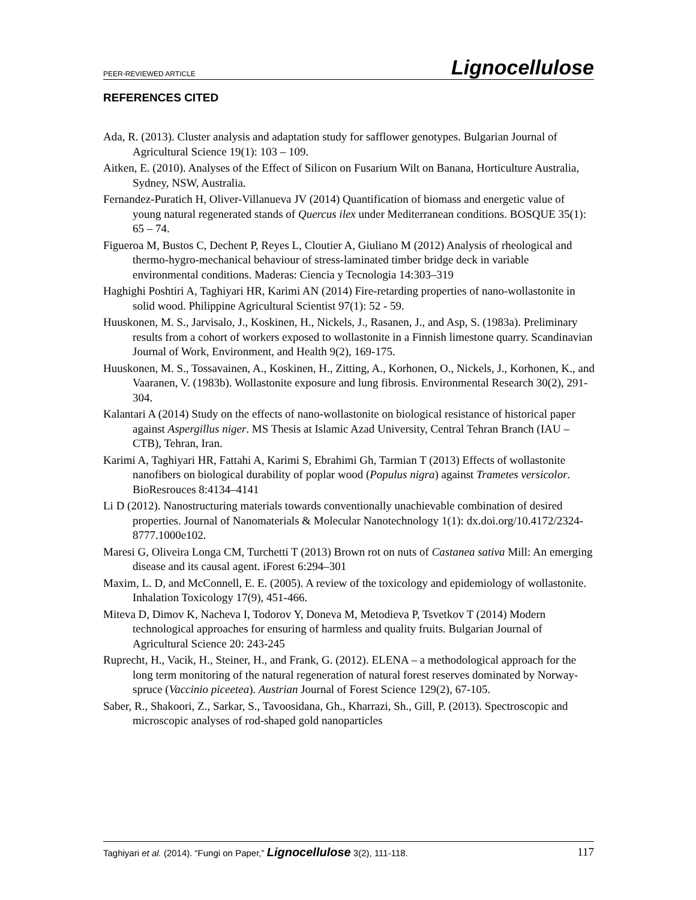PEER-REVIEWED ARTICLE Lignocellulose
REFERENCES CITED
Ada, R. (2013). Cluster analysis and adaptation study for safflower genotypes. Bulgarian Journal of Agricultural Science 19(1): 103 – 109.
Aitken, E. (2010). Analyses of the Effect of Silicon on Fusarium Wilt on Banana, Horticulture Australia, Sydney, NSW, Australia.
Fernandez-Puratich H, Oliver-Villanueva JV (2014) Quantification of biomass and energetic value of young natural regenerated stands of Quercus ilex under Mediterranean conditions. BOSQUE 35(1): 65 – 74.
Figueroa M, Bustos C, Dechent P, Reyes L, Cloutier A, Giuliano M (2012) Analysis of rheological and thermo-hygro-mechanical behaviour of stress-laminated timber bridge deck in variable environmental conditions. Maderas: Ciencia y Tecnologia 14:303–319
Haghighi Poshtiri A, Taghiyari HR, Karimi AN (2014) Fire-retarding properties of nano-wollastonite in solid wood. Philippine Agricultural Scientist 97(1): 52 - 59.
Huuskonen, M. S., Jarvisalo, J., Koskinen, H., Nickels, J., Rasanen, J., and Asp, S. (1983a). Preliminary results from a cohort of workers exposed to wollastonite in a Finnish limestone quarry. Scandinavian Journal of Work, Environment, and Health 9(2), 169-175.
Huuskonen, M. S., Tossavainen, A., Koskinen, H., Zitting, A., Korhonen, O., Nickels, J., Korhonen, K., and Vaaranen, V. (1983b). Wollastonite exposure and lung fibrosis. Environmental Research 30(2), 291-304.
Kalantari A (2014) Study on the effects of nano-wollastonite on biological resistance of historical paper against Aspergillus niger. MS Thesis at Islamic Azad University, Central Tehran Branch (IAU – CTB), Tehran, Iran.
Karimi A, Taghiyari HR, Fattahi A, Karimi S, Ebrahimi Gh, Tarmian T (2013) Effects of wollastonite nanofibers on biological durability of poplar wood (Populus nigra) against Trametes versicolor. BioResrouces 8:4134–4141
Li D (2012). Nanostructuring materials towards conventionally unachievable combination of desired properties. Journal of Nanomaterials & Molecular Nanotechnology 1(1): dx.doi.org/10.4172/2324-8777.1000e102.
Maresi G, Oliveira Longa CM, Turchetti T (2013) Brown rot on nuts of Castanea sativa Mill: An emerging disease and its causal agent. iForest 6:294–301
Maxim, L. D, and McConnell, E. E. (2005). A review of the toxicology and epidemiology of wollastonite. Inhalation Toxicology 17(9), 451-466.
Miteva D, Dimov K, Nacheva I, Todorov Y, Doneva M, Metodieva P, Tsvetkov T (2014) Modern technological approaches for ensuring of harmless and quality fruits. Bulgarian Journal of Agricultural Science 20: 243-245
Ruprecht, H., Vacik, H., Steiner, H., and Frank, G. (2012). ELENA – a methodological approach for the long term monitoring of the natural regeneration of natural forest reserves dominated by Norway-spruce (Vaccinio piceetea). Austrian Journal of Forest Science 129(2), 67-105.
Saber, R., Shakoori, Z., Sarkar, S., Tavoosidana, Gh., Kharrazi, Sh., Gill, P. (2013). Spectroscopic and microscopic analyses of rod-shaped gold nanoparticles
Taghiyari et al. (2014). “Fungi on Paper,” Lignocellulose 3(2), 111-118. 117